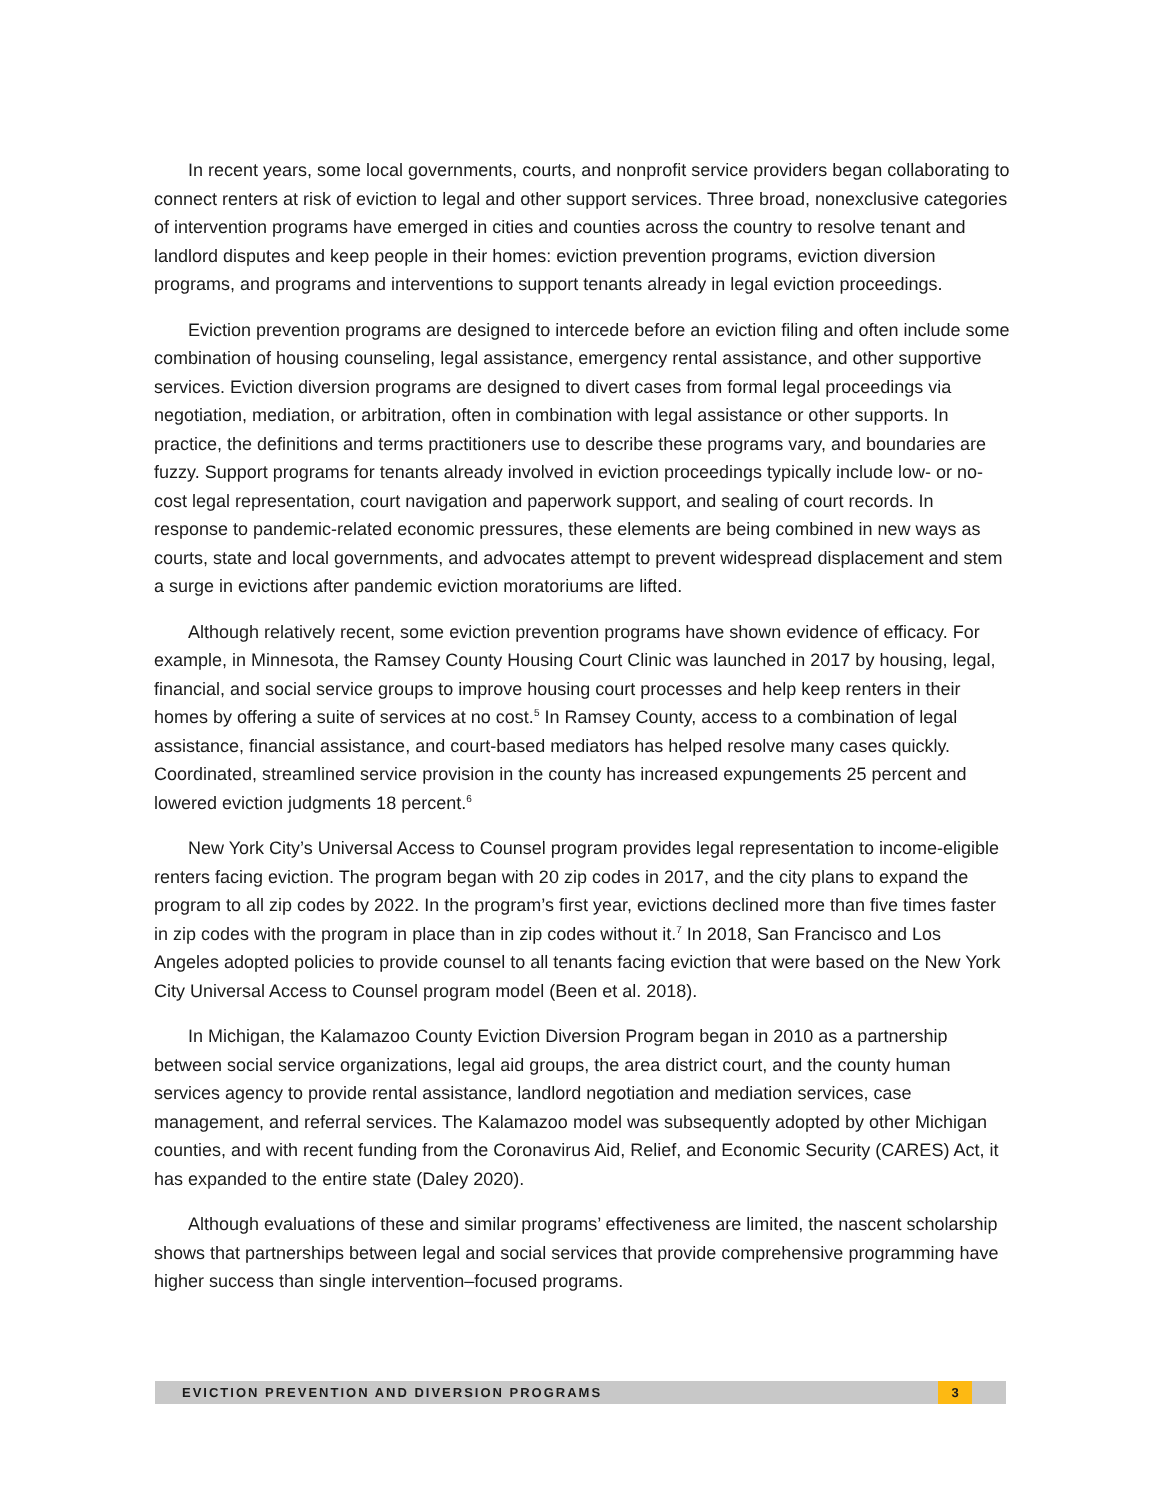In recent years, some local governments, courts, and nonprofit service providers began collaborating to connect renters at risk of eviction to legal and other support services. Three broad, nonexclusive categories of intervention programs have emerged in cities and counties across the country to resolve tenant and landlord disputes and keep people in their homes: eviction prevention programs, eviction diversion programs, and programs and interventions to support tenants already in legal eviction proceedings.
Eviction prevention programs are designed to intercede before an eviction filing and often include some combination of housing counseling, legal assistance, emergency rental assistance, and other supportive services. Eviction diversion programs are designed to divert cases from formal legal proceedings via negotiation, mediation, or arbitration, often in combination with legal assistance or other supports. In practice, the definitions and terms practitioners use to describe these programs vary, and boundaries are fuzzy. Support programs for tenants already involved in eviction proceedings typically include low- or no-cost legal representation, court navigation and paperwork support, and sealing of court records. In response to pandemic-related economic pressures, these elements are being combined in new ways as courts, state and local governments, and advocates attempt to prevent widespread displacement and stem a surge in evictions after pandemic eviction moratoriums are lifted.
Although relatively recent, some eviction prevention programs have shown evidence of efficacy. For example, in Minnesota, the Ramsey County Housing Court Clinic was launched in 2017 by housing, legal, financial, and social service groups to improve housing court processes and help keep renters in their homes by offering a suite of services at no cost.<sup>5</sup> In Ramsey County, access to a combination of legal assistance, financial assistance, and court-based mediators has helped resolve many cases quickly. Coordinated, streamlined service provision in the county has increased expungements 25 percent and lowered eviction judgments 18 percent.<sup>6</sup>
New York City’s Universal Access to Counsel program provides legal representation to income-eligible renters facing eviction. The program began with 20 zip codes in 2017, and the city plans to expand the program to all zip codes by 2022. In the program’s first year, evictions declined more than five times faster in zip codes with the program in place than in zip codes without it.<sup>7</sup> In 2018, San Francisco and Los Angeles adopted policies to provide counsel to all tenants facing eviction that were based on the New York City Universal Access to Counsel program model (Been et al. 2018).
In Michigan, the Kalamazoo County Eviction Diversion Program began in 2010 as a partnership between social service organizations, legal aid groups, the area district court, and the county human services agency to provide rental assistance, landlord negotiation and mediation services, case management, and referral services. The Kalamazoo model was subsequently adopted by other Michigan counties, and with recent funding from the Coronavirus Aid, Relief, and Economic Security (CARES) Act, it has expanded to the entire state (Daley 2020).
Although evaluations of these and similar programs’ effectiveness are limited, the nascent scholarship shows that partnerships between legal and social services that provide comprehensive programming have higher success than single intervention–focused programs.
EVICTION PREVENTION AND DIVERSION PROGRAMS 3